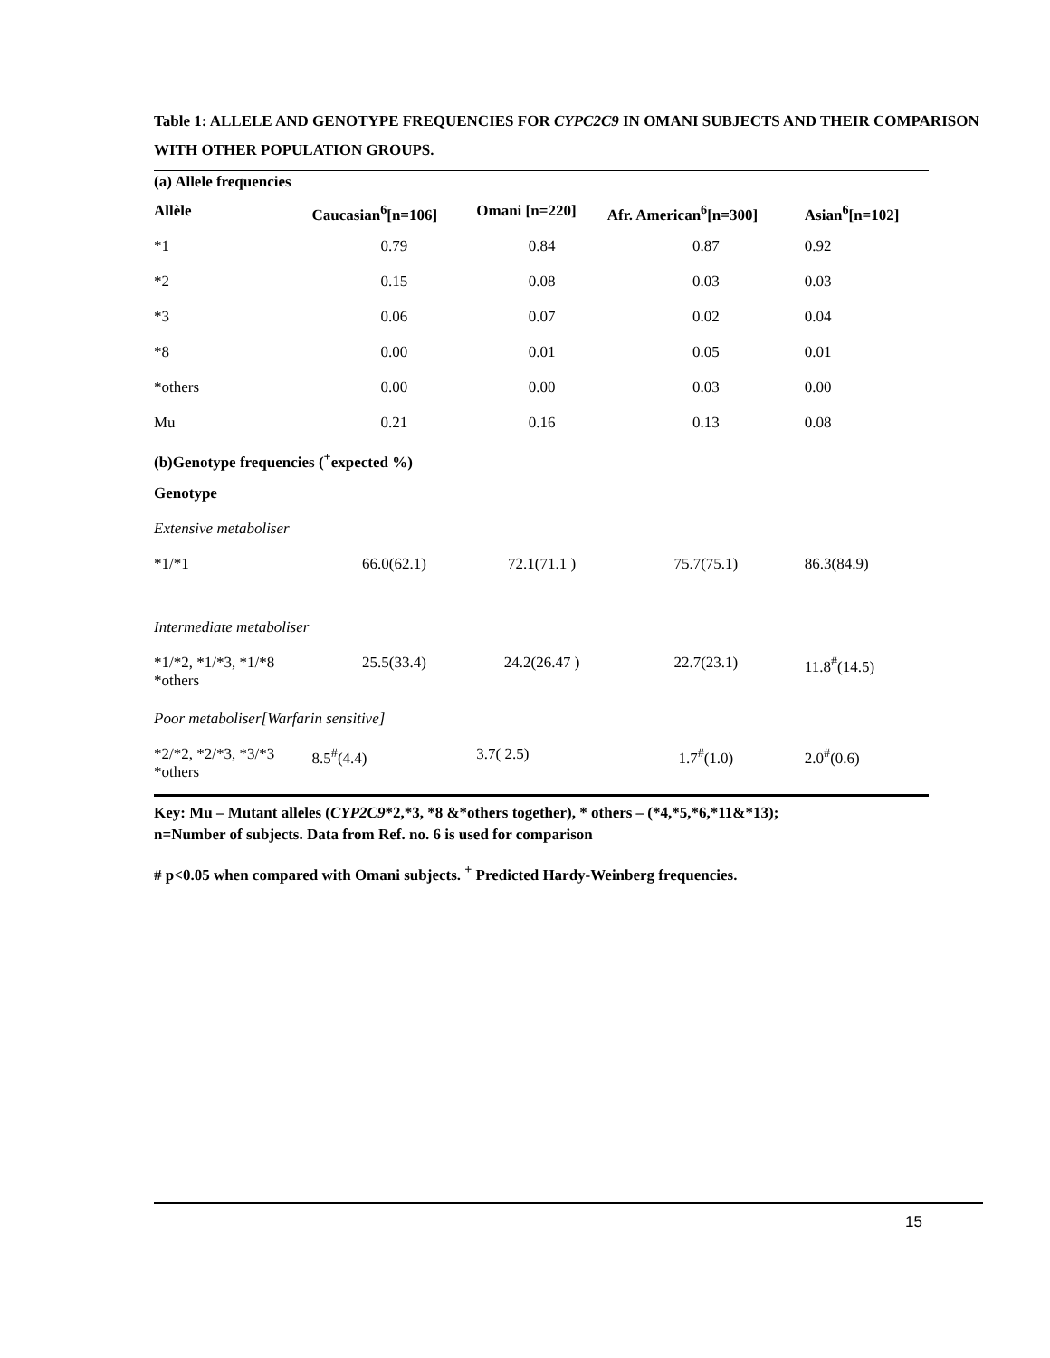Table 1: ALLELE AND GENOTYPE FREQUENCIES FOR CYPC2C9 IN OMANI SUBJECTS AND THEIR COMPARISON WITH OTHER POPULATION GROUPS.
| (a) Allele frequencies | | | | |
| Allèle | Caucasian<sup>6</sup>[n=106] | Omani [n=220] | Afr. American<sup>6</sup>[n=300] | Asian<sup>6</sup>[n=102] |
| *1 | 0.79 | 0.84 | 0.87 | 0.92 |
| *2 | 0.15 | 0.08 | 0.03 | 0.03 |
| *3 | 0.06 | 0.07 | 0.02 | 0.04 |
| *8 | 0.00 | 0.01 | 0.05 | 0.01 |
| *others | 0.00 | 0.00 | 0.03 | 0.00 |
| Mu | 0.21 | 0.16 | 0.13 | 0.08 |
| (b)Genotype frequencies (<sup>+</sup>expected %) | | | | |
| Genotype | | | | |
| Extensive metaboliser | | | | |
| *1/*1 | 66.0(62.1) | 72.1(71.1 ) | 75.7(75.1) | 86.3(84.9) |
| Intermediate metaboliser | | | | |
| *1/*2, *1/*3, *1/*8 *others | 25.5(33.4) | 24.2(26.47 ) | 22.7(23.1) | 11.8<sup>#</sup>(14.5) |
| Poor metaboliser[Warfarin sensitive] | | | | |
| *2/*2, *2/*3, *3/*3 *others | 8.5<sup>#</sup>(4.4) | 3.7( 2.5) | 1.7<sup>#</sup>(1.0) | 2.0<sup>#</sup>(0.6) |
Key: Mu – Mutant alleles (CYP2C9*2,*3, *8 &*others together), * others – (*4,*5,*6,*11&*13);
n=Number of subjects. Data from Ref. no. 6 is used for comparison
# p<0.05 when compared with Omani subjects. <sup>+</sup> Predicted Hardy-Weinberg frequencies.
15